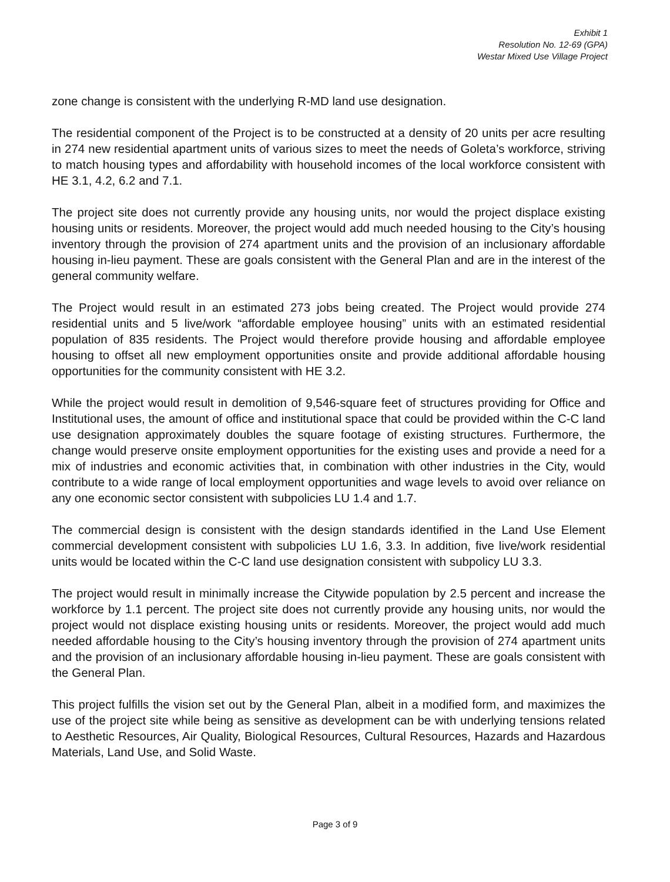Exhibit 1
Resolution No. 12-69 (GPA)
Westar Mixed Use Village Project
zone change is consistent with the underlying R-MD land use designation.
The residential component of the Project is to be constructed at a density of 20 units per acre resulting in 274 new residential apartment units of various sizes to meet the needs of Goleta’s workforce, striving to match housing types and affordability with household incomes of the local workforce consistent with HE 3.1, 4.2, 6.2 and 7.1.
The project site does not currently provide any housing units, nor would the project displace existing housing units or residents. Moreover, the project would add much needed housing to the City’s housing inventory through the provision of 274 apartment units and the provision of an inclusionary affordable housing in-lieu payment. These are goals consistent with the General Plan and are in the interest of the general community welfare.
The Project would result in an estimated 273 jobs being created. The Project would provide 274 residential units and 5 live/work “affordable employee housing” units with an estimated residential population of 835 residents. The Project would therefore provide housing and affordable employee housing to offset all new employment opportunities onsite and provide additional affordable housing opportunities for the community consistent with HE 3.2.
While the project would result in demolition of 9,546-square feet of structures providing for Office and Institutional uses, the amount of office and institutional space that could be provided within the C-C land use designation approximately doubles the square footage of existing structures. Furthermore, the change would preserve onsite employment opportunities for the existing uses and provide a need for a mix of industries and economic activities that, in combination with other industries in the City, would contribute to a wide range of local employment opportunities and wage levels to avoid over reliance on any one economic sector consistent with subpolicies LU 1.4 and 1.7.
The commercial design is consistent with the design standards identified in the Land Use Element commercial development consistent with subpolicies LU 1.6, 3.3. In addition, five live/work residential units would be located within the C-C land use designation consistent with subpolicy LU 3.3.
The project would result in minimally increase the Citywide population by 2.5 percent and increase the workforce by 1.1 percent. The project site does not currently provide any housing units, nor would the project would not displace existing housing units or residents. Moreover, the project would add much needed affordable housing to the City’s housing inventory through the provision of 274 apartment units and the provision of an inclusionary affordable housing in-lieu payment. These are goals consistent with the General Plan.
This project fulfills the vision set out by the General Plan, albeit in a modified form, and maximizes the use of the project site while being as sensitive as development can be with underlying tensions related to Aesthetic Resources, Air Quality, Biological Resources, Cultural Resources, Hazards and Hazardous Materials, Land Use, and Solid Waste.
Page 3 of 9